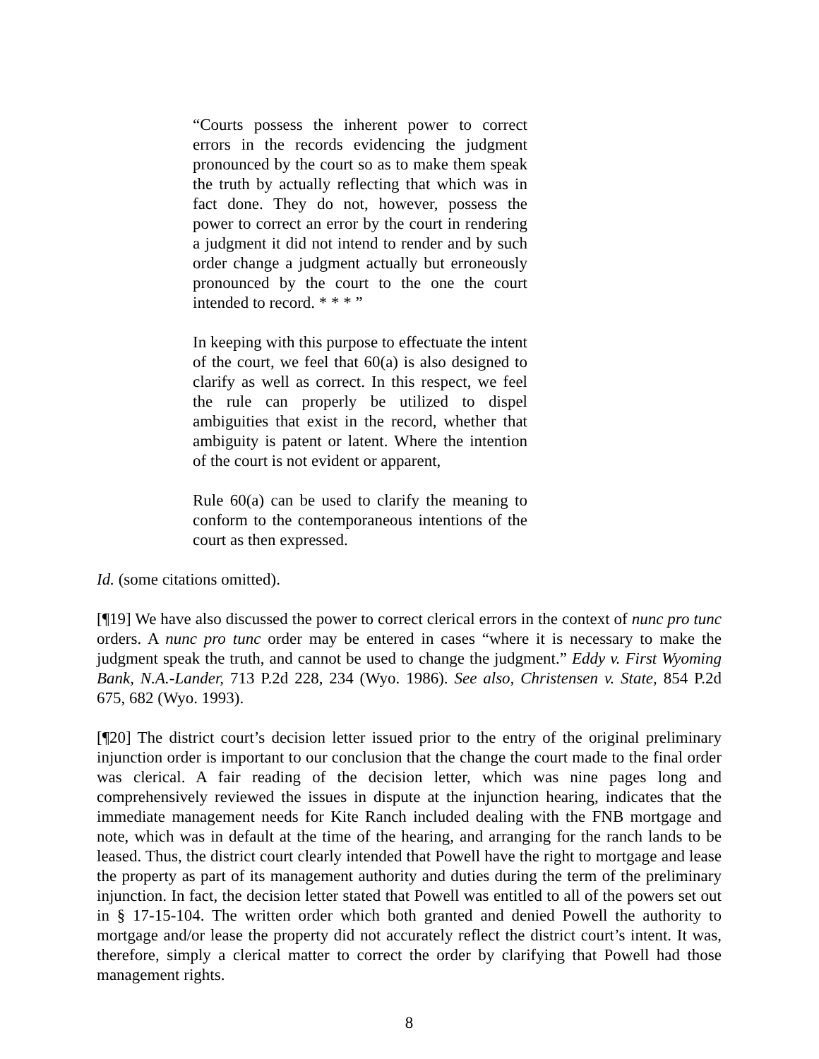“Courts possess the inherent power to correct errors in the records evidencing the judgment pronounced by the court so as to make them speak the truth by actually reflecting that which was in fact done. They do not, however, possess the power to correct an error by the court in rendering a judgment it did not intend to render and by such order change a judgment actually but erroneously pronounced by the court to the one the court intended to record. * * * ”
In keeping with this purpose to effectuate the intent of the court, we feel that 60(a) is also designed to clarify as well as correct. In this respect, we feel the rule can properly be utilized to dispel ambiguities that exist in the record, whether that ambiguity is patent or latent. Where the intention of the court is not evident or apparent,
Rule 60(a) can be used to clarify the meaning to conform to the contemporaneous intentions of the court as then expressed.
Id. (some citations omitted).
[¶19] We have also discussed the power to correct clerical errors in the context of nunc pro tunc orders. A nunc pro tunc order may be entered in cases “where it is necessary to make the judgment speak the truth, and cannot be used to change the judgment.” Eddy v. First Wyoming Bank, N.A.-Lander, 713 P.2d 228, 234 (Wyo. 1986). See also, Christensen v. State, 854 P.2d 675, 682 (Wyo. 1993).
[¶20] The district court’s decision letter issued prior to the entry of the original preliminary injunction order is important to our conclusion that the change the court made to the final order was clerical. A fair reading of the decision letter, which was nine pages long and comprehensively reviewed the issues in dispute at the injunction hearing, indicates that the immediate management needs for Kite Ranch included dealing with the FNB mortgage and note, which was in default at the time of the hearing, and arranging for the ranch lands to be leased. Thus, the district court clearly intended that Powell have the right to mortgage and lease the property as part of its management authority and duties during the term of the preliminary injunction. In fact, the decision letter stated that Powell was entitled to all of the powers set out in § 17-15-104. The written order which both granted and denied Powell the authority to mortgage and/or lease the property did not accurately reflect the district court’s intent. It was, therefore, simply a clerical matter to correct the order by clarifying that Powell had those management rights.
8